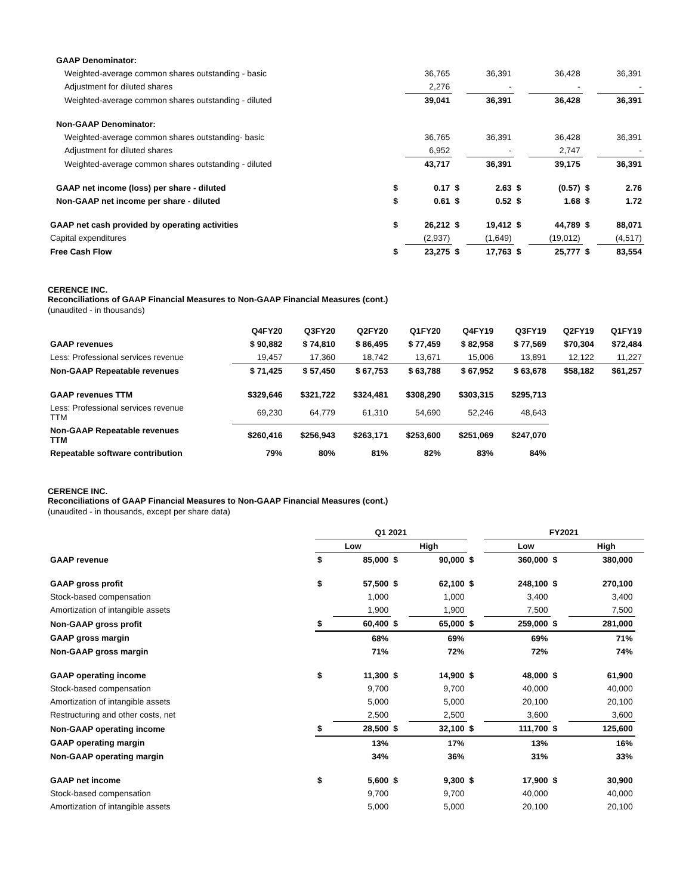| GAAP Denominator: | | | | | | | | |
| Weighted-average common shares outstanding - basic | | 36,765 | | 36,391 | | 36,428 | | 36,391 |
| Adjustment for diluted shares | | 2,276 | | - | | - | | - |
| Weighted-average common shares outstanding - diluted | | 39,041 | | 36,391 | | 36,428 | | 36,391 |
| Non-GAAP Denominator: | | | | | | | | |
| Weighted-average common shares outstanding- basic | | 36,765 | | 36,391 | | 36,428 | | 36,391 |
| Adjustment for diluted shares | | 6,952 | | - | | 2,747 | | - |
| Weighted-average common shares outstanding - diluted | | 43,717 | | 36,391 | | 39,175 | | 36,391 |
| GAAP net income (loss) per share - diluted | $ | 0.17 | $ | 2.63 | $ | (0.57) | $ | 2.76 |
| Non-GAAP net income per share - diluted | $ | 0.61 | $ | 0.52 | $ | 1.68 | $ | 1.72 |
| GAAP net cash provided by operating activities | $ | 26,212 | $ | 19,412 | $ | 44,789 | $ | 88,071 |
| Capital expenditures | | (2,937) | | (1,649) | | (19,012) | | (4,517) |
| Free Cash Flow | $ | 23,275 | $ | 17,763 | $ | 25,777 | $ | 83,554 |
CERENCE INC.
Reconciliations of GAAP Financial Measures to Non-GAAP Financial Measures (cont.)
(unaudited - in thousands)
| | Q4FY20 | Q3FY20 | Q2FY20 | Q1FY20 | Q4FY19 | Q3FY19 | Q2FY19 | Q1FY19 |
| GAAP revenues | $ 90,882 | $ 74,810 | $ 86,495 | $ 77,459 | $ 82,958 | $ 77,569 | $70,304 | $72,484 |
| Less: Professional services revenue | 19,457 | 17,360 | 18,742 | 13,671 | 15,006 | 13,891 | 12,122 | 11,227 |
| Non-GAAP Repeatable revenues | $ 71,425 | $ 57,450 | $ 67,753 | $ 63,788 | $ 67,952 | $ 63,678 | $58,182 | $61,257 |
| GAAP revenues TTM | $329,646 | $321,722 | $324,481 | $308,290 | $303,315 | $295,713 | | |
| Less: Professional services revenue TTM | 69,230 | 64,779 | 61,310 | 54,690 | 52,246 | 48,643 | | |
| Non-GAAP Repeatable revenues TTM | $260,416 | $256,943 | $263,171 | $253,600 | $251,069 | $247,070 | | |
| Repeatable software contribution | 79% | 80% | 81% | 82% | 83% | 84% | | |
CERENCE INC.
Reconciliations of GAAP Financial Measures to Non-GAAP Financial Measures (cont.)
(unaudited - in thousands, except per share data)
| | Q1 2021 | | | | | FY2021 | | | |
| | Low | | High | | | Low | | High | |
| GAAP revenue | $ | 85,000 | $ | 90,000 | $ | 360,000 | $ | 380,000 | |
| GAAP gross profit | $ | 57,500 | $ | 62,100 | $ | 248,100 | $ | 270,100 | |
| Stock-based compensation | | 1,000 | | 1,000 | | 3,400 | | 3,400 | |
| Amortization of intangible assets | | 1,900 | | 1,900 | | 7,500 | | 7,500 | |
| Non-GAAP gross profit | $ | 60,400 | $ | 65,000 | $ | 259,000 | $ | 281,000 | |
| GAAP gross margin | | 68% | | 69% | | 69% | | 71% | |
| Non-GAAP gross margin | | 71% | | 72% | | 72% | | 74% | |
| GAAP operating income | $ | 11,300 | $ | 14,900 | $ | 48,000 | $ | 61,900 | |
| Stock-based compensation | | 9,700 | | 9,700 | | 40,000 | | 40,000 | |
| Amortization of intangible assets | | 5,000 | | 5,000 | | 20,100 | | 20,100 | |
| Restructuring and other costs, net | | 2,500 | | 2,500 | | 3,600 | | 3,600 | |
| Non-GAAP operating income | $ | 28,500 | $ | 32,100 | $ | 111,700 | $ | 125,600 | |
| GAAP operating margin | | 13% | | 17% | | 13% | | 16% | |
| Non-GAAP operating margin | | 34% | | 36% | | 31% | | 33% | |
| GAAP net income | $ | 5,600 | $ | 9,300 | $ | 17,900 | $ | 30,900 | |
| Stock-based compensation | | 9,700 | | 9,700 | | 40,000 | | 40,000 | |
| Amortization of intangible assets | | 5,000 | | 5,000 | | 20,100 | | 20,100 | |